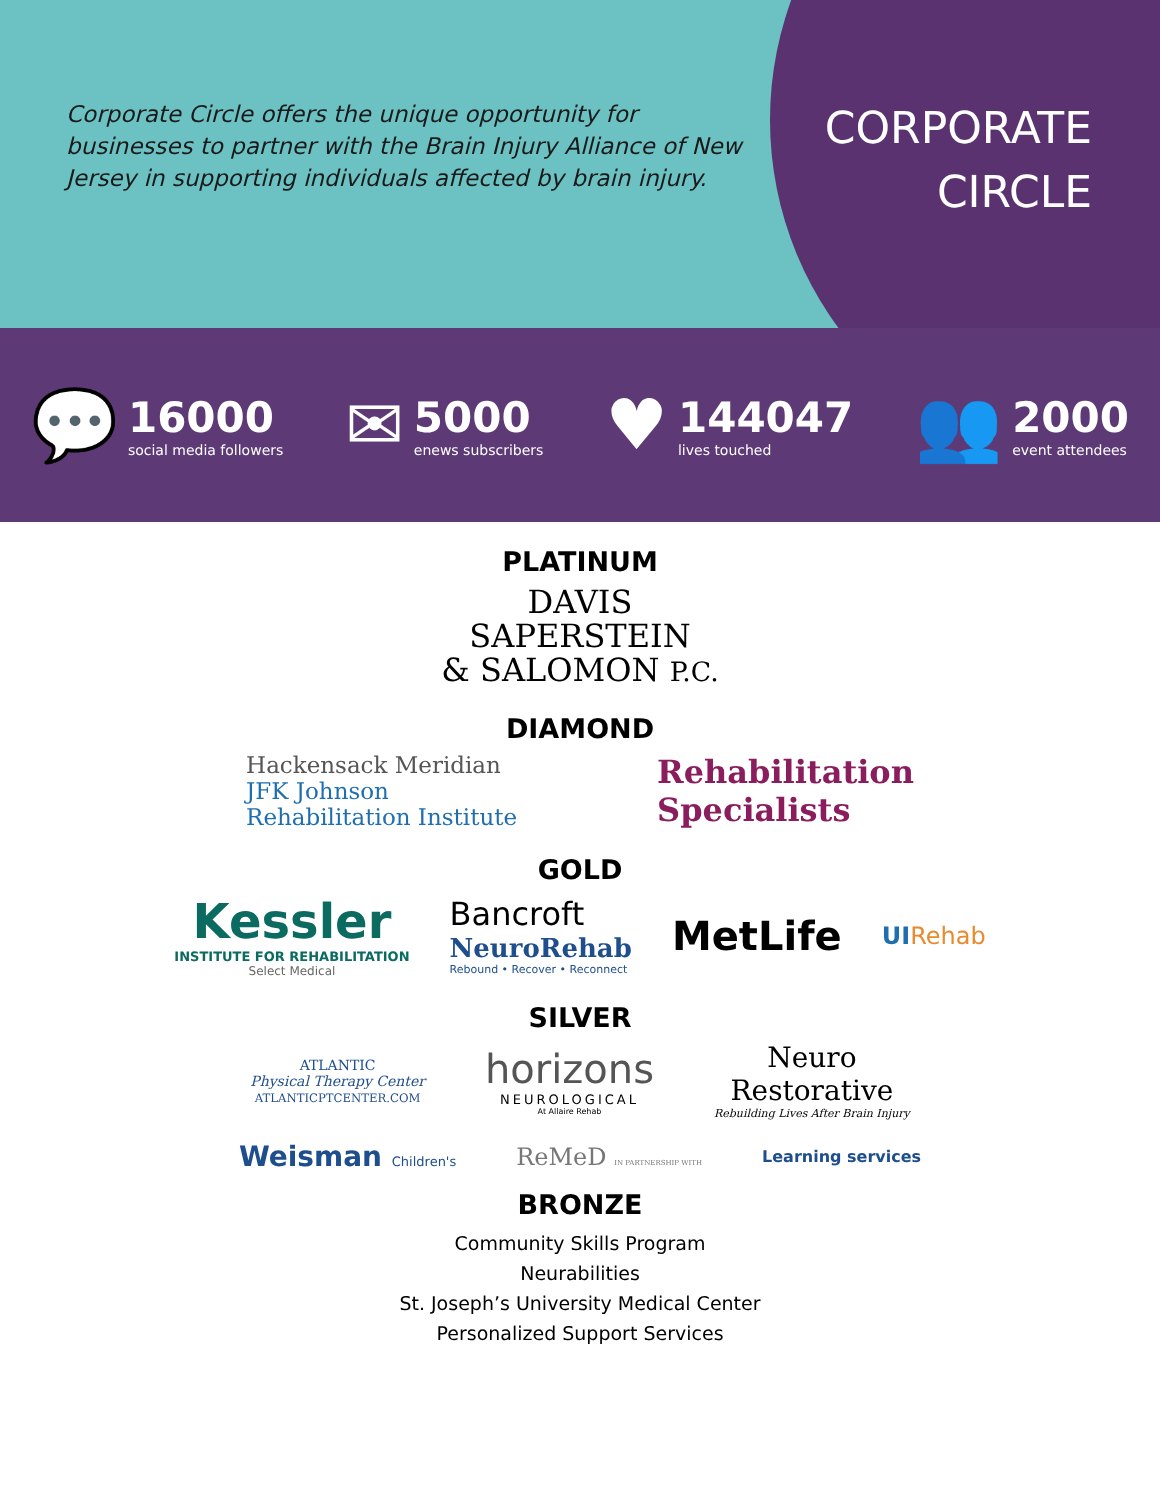Corporate Circle offers the unique opportunity for businesses to partner with the Brain Injury Alliance of New Jersey in supporting individuals affected by brain injury.
CORPORATE
CIRCLE
💬
16000
social media followers
✉
5000
enews subscribers
♥
144047
lives touched
👥
2000
event attendees
PLATINUM
DAVIS
SAPERSTEIN
& SALOMON P.C.
DIAMOND
Hackensack Meridian
JFK Johnson
Rehabilitation Institute
Rehabilitation
Specialists
GOLD
Kessler
INSTITUTE FOR REHABILITATION
Select Medical
Bancroft
NeuroRehab
Rebound • Recover • Reconnect
MetLife
UI Rehab
SILVER
ATLANTIC
Physical Therapy Center
ATLANTICPTCENTER.COM
horizons
NEUROLOGICAL
At Allaire Rehab
Neuro
Restorative
Rebuilding Lives After Brain Injury
Weisman Children's
ReMeD IN PARTNERSHIP WITH
Learning services
BRONZE
Community Skills Program
Neurabilities
St. Joseph’s University Medical Center
Personalized Support Services